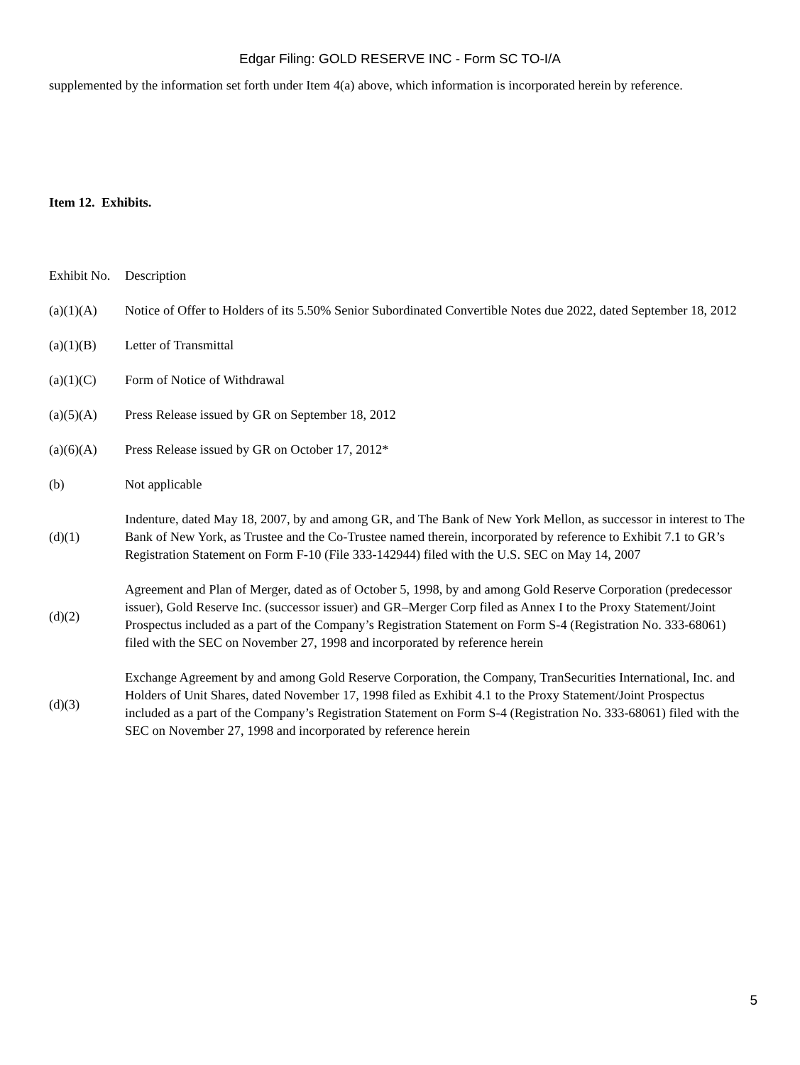Edgar Filing: GOLD RESERVE INC - Form SC TO-I/A
supplemented by the information set forth under Item 4(a) above, which information is incorporated herein by reference.
Item 12. Exhibits.
| Exhibit No. | Description |
| (a)(1)(A) | Notice of Offer to Holders of its 5.50% Senior Subordinated Convertible Notes due 2022, dated September 18, 2012 |
| (a)(1)(B) | Letter of Transmittal |
| (a)(1)(C) | Form of Notice of Withdrawal |
| (a)(5)(A) | Press Release issued by GR on September 18, 2012 |
| (a)(6)(A) | Press Release issued by GR on October 17, 2012* |
| (b) | Not applicable |
| (d)(1) | Indenture, dated May 18, 2007, by and among GR, and The Bank of New York Mellon, as successor in interest to The Bank of New York, as Trustee and the Co-Trustee named therein, incorporated by reference to Exhibit 7.1 to GR’s Registration Statement on Form F-10 (File 333-142944) filed with the U.S. SEC on May 14, 2007 |
| (d)(2) | Agreement and Plan of Merger, dated as of October 5, 1998, by and among Gold Reserve Corporation (predecessor issuer), Gold Reserve Inc. (successor issuer) and GR–Merger Corp filed as Annex I to the Proxy Statement/Joint Prospectus included as a part of the Company’s Registration Statement on Form S-4 (Registration No. 333-68061) filed with the SEC on November 27, 1998 and incorporated by reference herein |
| (d)(3) | Exchange Agreement by and among Gold Reserve Corporation, the Company, TranSecurities International, Inc. and Holders of Unit Shares, dated November 17, 1998 filed as Exhibit 4.1 to the Proxy Statement/Joint Prospectus included as a part of the Company’s Registration Statement on Form S-4 (Registration No. 333-68061) filed with the SEC on November 27, 1998 and incorporated by reference herein |
5